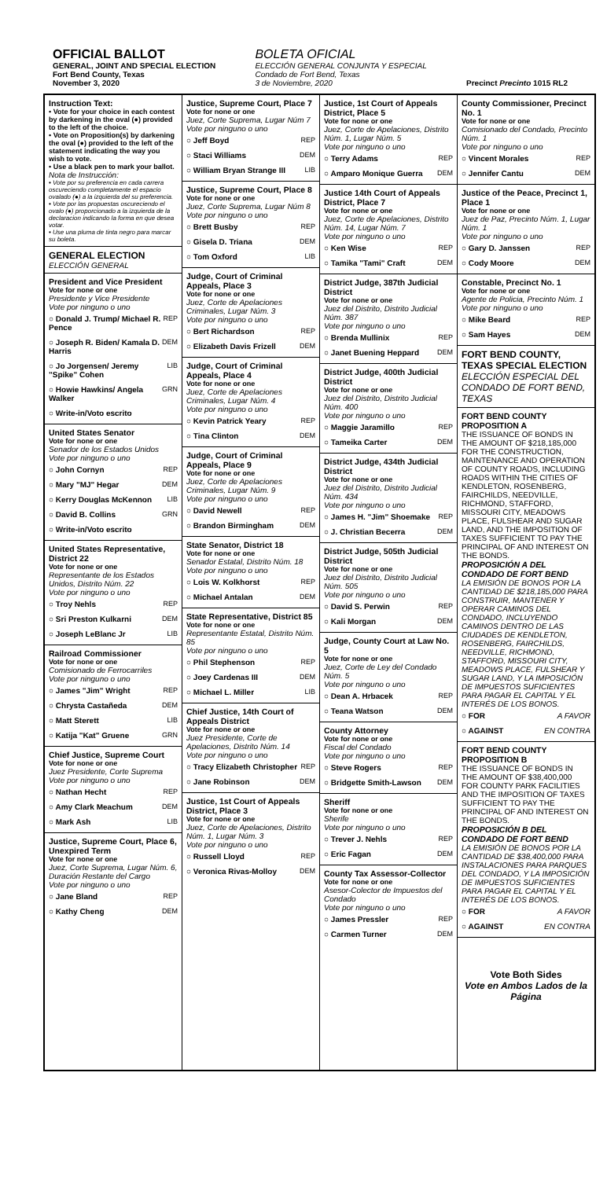OFFICIAL BALLOT
GENERAL, JOINT AND SPECIAL ELECTION
Fort Bend County, Texas
November 3, 2020
BOLETA OFICIAL
ELECCIÓN GENERAL CONJUNTA Y ESPECIAL
Condado de Fort Bend, Texas
3 de Noviembre, 2020
Precinct Precinto 1015 RL2
Instruction Text:
• Vote for your choice in each contest by darkening in the oval (●) provided to the left of the choice.
• Vote on Proposition(s) by darkening the oval (●) provided to the left of the statement indicating the way you wish to vote.
• Use a black pen to mark your ballot.
Nota de Instrucción:
• Vote por su preferencia en cada carrera oscureciendo completamente el espacio ovalado (●) a la izquierda del su preferencia.
• Vote por las propuestas oscureciendo el ovalo (●) proporcionado a la izquierda de la declaracion indicando la forma en que desea votar.
• Use una pluma de tinta negro para marcar su boleta.
GENERAL ELECTION
ELECCIÓN GENERAL
President and Vice President
Vote for none or one
Presidente y Vice Presidente
Vote por ninguno o uno
○ Donald J. Trump/ Michael R. Pence REP
○ Joseph R. Biden/ Kamala D. Harris DEM
○ Jo Jorgensen/ Jeremy "Spike" Cohen LIB
○ Howie Hawkins/ Angela Walker GRN
○ Write-in/Voto escrito
United States Senator
Vote for none or one
Senador de los Estados Unidos
Vote por ninguno o uno
○ John Cornyn REP
○ Mary "MJ" Hegar DEM
○ Kerry Douglas McKennon LIB
○ David B. Collins GRN
○ Write-in/Voto escrito
United States Representative, District 22
Vote for none or one
Representante de los Estados Unidos, Distrito Núm. 22
Vote por ninguno o uno
○ Troy Nehls REP
○ Sri Preston Kulkarni DEM
○ Joseph LeBlanc Jr LIB
Railroad Commissioner
Vote for none or one
Comisionado de Ferrocarriles
Vote por ninguno o uno
○ James "Jim" Wright REP
○ Chrysta Castañeda DEM
○ Matt Sterett LIB
○ Katija "Kat" Gruene GRN
Chief Justice, Supreme Court
Vote for none or one
Juez Presidente, Corte Suprema
Vote por ninguno o uno
○ Nathan Hecht REP
○ Amy Clark Meachum DEM
○ Mark Ash LIB
Justice, Supreme Court, Place 6, Unexpired Term
Vote for none or one
Juez, Corte Suprema, Lugar Núm. 6, Duración Restante del Cargo
Vote por ninguno o uno
○ Jane Bland REP
○ Kathy Cheng DEM
Justice, Supreme Court, Place 7
Vote for none or one
Juez, Corte Suprema, Lugar Núm 7
Vote por ninguno o uno
○ Jeff Boyd REP
○ Staci Williams DEM
○ William Bryan Strange III LIB
Justice, Supreme Court, Place 8
Vote for none or one
Juez, Corte Suprema, Lugar Núm 8
Vote por ninguno o uno
○ Brett Busby REP
○ Gisela D. Triana DEM
○ Tom Oxford LIB
Judge, Court of Criminal Appeals, Place 3
Vote for none or one
Juez, Corte de Apelaciones Criminales, Lugar Núm. 3
Vote por ninguno o uno
○ Bert Richardson REP
○ Elizabeth Davis Frizell DEM
Judge, Court of Criminal Appeals, Place 4
Vote for none or one
Juez, Corte de Apelaciones Criminales, Lugar Núm. 4
Vote por ninguno o uno
○ Kevin Patrick Yeary REP
○ Tina Clinton DEM
Judge, Court of Criminal Appeals, Place 9
Vote for none or one
Juez, Corte de Apelaciones Criminales, Lugar Núm. 9
Vote por ninguno o uno
○ David Newell REP
○ Brandon Birmingham DEM
State Senator, District 18
Vote for none or one
Senador Estatal, Distrito Núm. 18
Vote por ninguno o uno
○ Lois W. Kolkhorst REP
○ Michael Antalan DEM
State Representative, District 85
Vote for none or one
Representante Estatal, Distrito Núm. 85
Vote por ninguno o uno
○ Phil Stephenson REP
○ Joey Cardenas III DEM
○ Michael L. Miller LIB
Chief Justice, 14th Court of Appeals District
Vote for none or one
Juez Presidente, Corte de Apelaciones, Distrito Núm. 14
Vote por ninguno o uno
○ Tracy Elizabeth Christopher REP
○ Jane Robinson DEM
Justice, 1st Court of Appeals District, Place 3
Vote for none or one
Juez, Corte de Apelaciones, Distrito Núm. 1, Lugar Núm. 3
Vote por ninguno o uno
○ Russell Lloyd REP
○ Veronica Rivas-Molloy DEM
Justice, 1st Court of Appeals District, Place 5
Vote for none or one
Juez, Corte de Apelaciones, Distrito Núm. 1, Lugar Núm. 5
Vote por ninguno o uno
○ Terry Adams REP
○ Amparo Monique Guerra DEM
Justice 14th Court of Appeals District, Place 7
Vote for none or one
Juez, Corte de Apelaciones, Distrito Núm. 14, Lugar Núm. 7
Vote por ninguno o uno
○ Ken Wise REP
○ Tamika "Tami" Craft DEM
District Judge, 387th Judicial District
Vote for none or one
Juez del Distrito, Distrito Judicial Núm. 387
Vote por ninguno o uno
○ Brenda Mullinix REP
○ Janet Buening Heppard DEM
District Judge, 400th Judicial District
Vote for none or one
Juez del Distrito, Distrito Judicial Núm. 400
Vote por ninguno o uno
○ Maggie Jaramillo REP
○ Tameika Carter DEM
District Judge, 434th Judicial District
Vote for none or one
Juez del Distrito, Distrito Judicial Núm. 434
Vote por ninguno o uno
○ James H. "Jim" Shoemake REP
○ J. Christian Becerra DEM
District Judge, 505th Judicial District
Vote for none or one
Juez del Distrito, Distrito Judicial Núm. 505
Vote por ninguno o uno
○ David S. Perwin REP
○ Kali Morgan DEM
Judge, County Court at Law No. 5
Vote for none or one
Juez, Corte de Ley del Condado Núm. 5
Vote por ninguno o uno
○ Dean A. Hrbacek REP
○ Teana Watson DEM
County Attorney
Vote for none or one
Fiscal del Condado
Vote por ninguno o uno
○ Steve Rogers REP
○ Bridgette Smith-Lawson DEM
Sheriff
Vote for none or one
Sherife
Vote por ninguno o uno
○ Trever J. Nehls REP
○ Eric Fagan DEM
County Tax Assessor-Collector
Vote for none or one
Asesor-Colector de Impuestos del Condado
Vote por ninguno o uno
○ James Pressler REP
○ Carmen Turner DEM
County Commissioner, Precinct No. 1
Vote for none or one
Comisionado del Condado, Precinto Núm. 1
Vote por ninguno o uno
○ Vincent Morales REP
○ Jennifer Cantu DEM
Justice of the Peace, Precinct 1, Place 1
Vote for none or one
Juez de Paz, Precinto Núm. 1, Lugar Núm. 1
Vote por ninguno o uno
○ Gary D. Janssen REP
○ Cody Moore DEM
Constable, Precinct No. 1
Vote for none or one
Agente de Policia, Precinto Núm. 1
Vote por ninguno o uno
○ Mike Beard REP
○ Sam Hayes DEM
FORT BEND COUNTY, TEXAS SPECIAL ELECTION
ELECCIÓN ESPECIAL DEL CONDADO DE FORT BEND, TEXAS
FORT BEND COUNTY PROPOSITION A
THE ISSUANCE OF BONDS IN THE AMOUNT OF $218,185,000 FOR THE CONSTRUCTION, MAINTENANCE AND OPERATION OF COUNTY ROADS, INCLUDING ROADS WITHIN THE CITIES OF KENDLETON, ROSENBERG, FAIRCHILDS, NEEDVILLE, RICHMOND, STAFFORD, MISSOURI CITY, MEADOWS PLACE, FULSHEAR AND SUGAR LAND, AND THE IMPOSITION OF TAXES SUFFICIENT TO PAY THE PRINCIPAL OF AND INTEREST ON THE BONDS.
PROPOSICIÓN A DEL CONDADO DE FORT BEND
LA EMISIÓN DE BONOS POR LA CANTIDAD DE $218,185,000 PARA CONSTRUIR, MANTENER Y OPERAR CAMINOS DEL CONDADO, INCLUYENDO CAMINOS DENTRO DE LAS CIUDADES DE KENDLETON, ROSENBERG, FAIRCHILDS, NEEDVILLE, RICHMOND, STAFFORD, MISSOURI CITY, MEADOWS PLACE, FULSHEAR Y SUGAR LAND, Y LA IMPOSICIÓN DE IMPUESTOS SUFICIENTES PARA PAGAR EL CAPITAL Y EL INTERÉS DE LOS BONOS.
○ FOR A FAVOR
○ AGAINST EN CONTRA
FORT BEND COUNTY PROPOSITION B
THE ISSUANCE OF BONDS IN THE AMOUNT OF $38,400,000 FOR COUNTY PARK FACILITIES AND THE IMPOSITION OF TAXES SUFFICIENT TO PAY THE PRINCIPAL OF AND INTEREST ON THE BONDS.
PROPOSICIÓN B DEL CONDADO DE FORT BEND
LA EMISIÓN DE BONOS POR LA CANTIDAD DE $38,400,000 PARA INSTALACIONES PARA PARQUES DEL CONDADO, Y LA IMPOSICIÓN DE IMPUESTOS SUFICIENTES PARA PAGAR EL CAPITAL Y EL INTERÉS DE LOS BONOS.
○ FOR A FAVOR
○ AGAINST EN CONTRA
Vote Both Sides
Vote en Ambos Lados de la Página